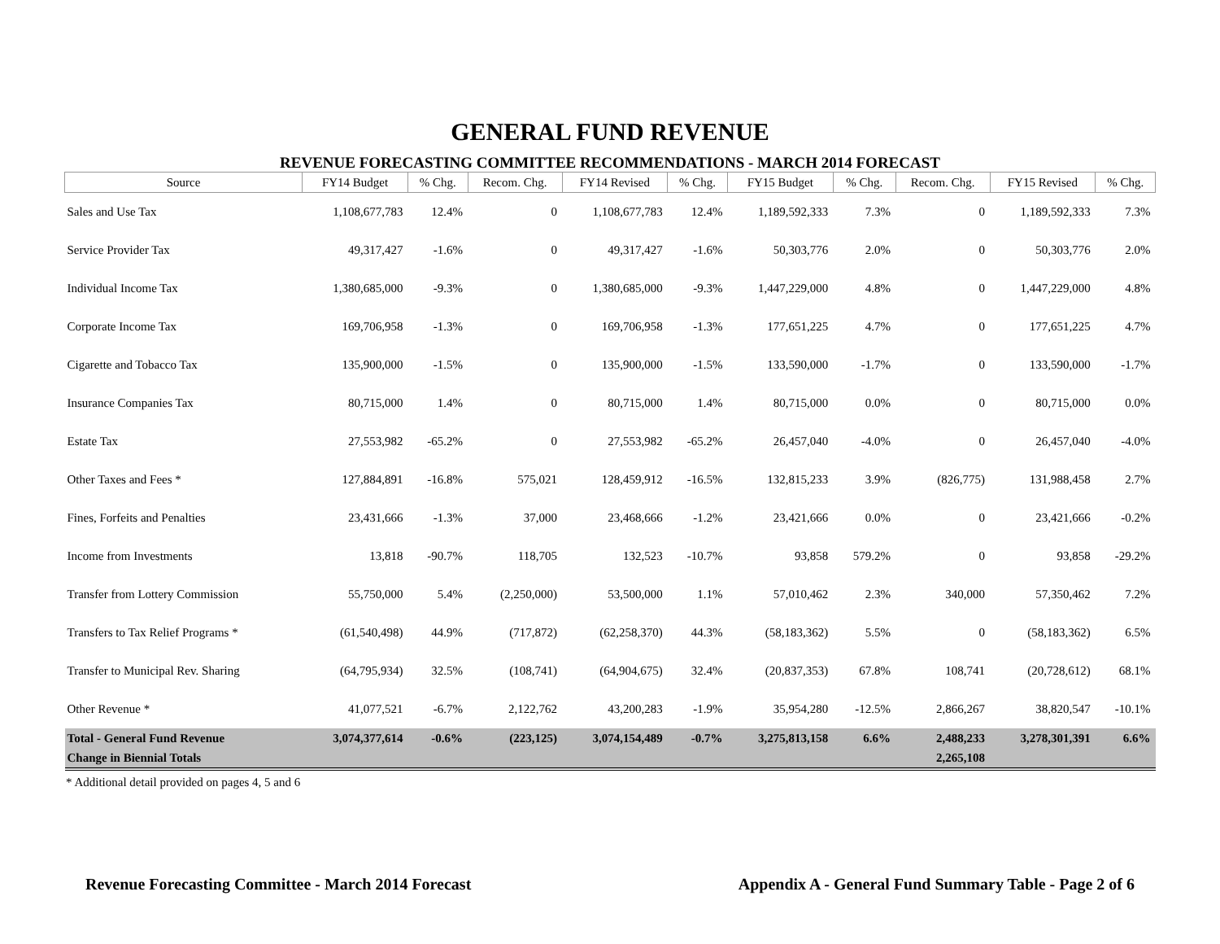GENERAL FUND REVENUE
REVENUE FORECASTING COMMITTEE RECOMMENDATIONS - MARCH 2014 FORECAST
| Source | FY14 Budget | % Chg. | Recom. Chg. | FY14 Revised | % Chg. | FY15 Budget | % Chg. | Recom. Chg. | FY15 Revised | % Chg. |
| --- | --- | --- | --- | --- | --- | --- | --- | --- | --- | --- |
| Sales and Use Tax | 1,108,677,783 | 12.4% | 0 | 1,108,677,783 | 12.4% | 1,189,592,333 | 7.3% | 0 | 1,189,592,333 | 7.3% |
| Service Provider Tax | 49,317,427 | -1.6% | 0 | 49,317,427 | -1.6% | 50,303,776 | 2.0% | 0 | 50,303,776 | 2.0% |
| Individual Income Tax | 1,380,685,000 | -9.3% | 0 | 1,380,685,000 | -9.3% | 1,447,229,000 | 4.8% | 0 | 1,447,229,000 | 4.8% |
| Corporate Income Tax | 169,706,958 | -1.3% | 0 | 169,706,958 | -1.3% | 177,651,225 | 4.7% | 0 | 177,651,225 | 4.7% |
| Cigarette and Tobacco Tax | 135,900,000 | -1.5% | 0 | 135,900,000 | -1.5% | 133,590,000 | -1.7% | 0 | 133,590,000 | -1.7% |
| Insurance Companies Tax | 80,715,000 | 1.4% | 0 | 80,715,000 | 1.4% | 80,715,000 | 0.0% | 0 | 80,715,000 | 0.0% |
| Estate Tax | 27,553,982 | -65.2% | 0 | 27,553,982 | -65.2% | 26,457,040 | -4.0% | 0 | 26,457,040 | -4.0% |
| Other Taxes and Fees * | 127,884,891 | -16.8% | 575,021 | 128,459,912 | -16.5% | 132,815,233 | 3.9% | (826,775) | 131,988,458 | 2.7% |
| Fines, Forfeits and Penalties | 23,431,666 | -1.3% | 37,000 | 23,468,666 | -1.2% | 23,421,666 | 0.0% | 0 | 23,421,666 | -0.2% |
| Income from Investments | 13,818 | -90.7% | 118,705 | 132,523 | -10.7% | 93,858 | 579.2% | 0 | 93,858 | -29.2% |
| Transfer from Lottery Commission | 55,750,000 | 5.4% | (2,250,000) | 53,500,000 | 1.1% | 57,010,462 | 2.3% | 340,000 | 57,350,462 | 7.2% |
| Transfers to Tax Relief Programs * | (61,540,498) | 44.9% | (717,872) | (62,258,370) | 44.3% | (58,183,362) | 5.5% | 0 | (58,183,362) | 6.5% |
| Transfer to Municipal Rev. Sharing | (64,795,934) | 32.5% | (108,741) | (64,904,675) | 32.4% | (20,837,353) | 67.8% | 108,741 | (20,728,612) | 68.1% |
| Other Revenue * | 41,077,521 | -6.7% | 2,122,762 | 43,200,283 | -1.9% | 35,954,280 | -12.5% | 2,866,267 | 38,820,547 | -10.1% |
| Total - General Fund Revenue | 3,074,377,614 | -0.6% | (223,125) | 3,074,154,489 | -0.7% | 3,275,813,158 | 6.6% | 2,488,233 | 3,278,301,391 | 6.6% |
| Change in Biennial Totals | | | | | | | | 2,265,108 | | |
* Additional detail provided on pages 4, 5 and 6
Revenue Forecasting Committee - March 2014 Forecast Appendix A - General Fund Summary Table - Page 2 of 6